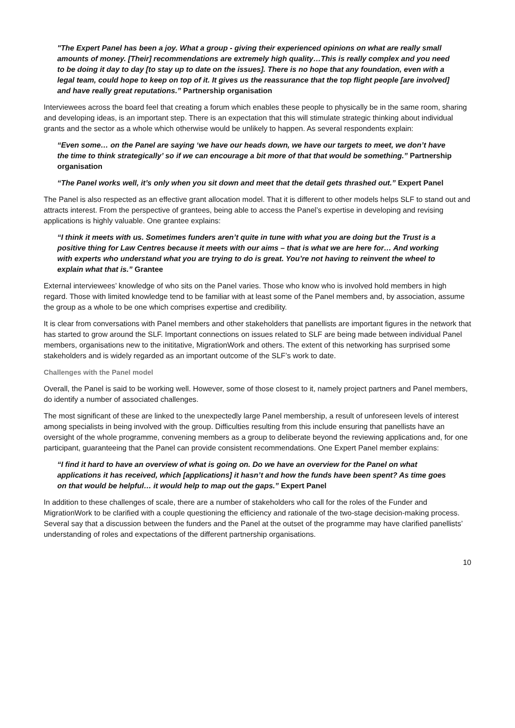"The Expert Panel has been a joy. What a group - giving their experienced opinions on what are really small amounts of money. [Their] recommendations are extremely high quality…This is really complex and you need to be doing it day to day [to stay up to date on the issues]. There is no hope that any foundation, even with a legal team, could hope to keep on top of it. It gives us the reassurance that the top flight people [are involved] and have really great reputations.” Partnership organisation
Interviewees across the board feel that creating a forum which enables these people to physically be in the same room, sharing and developing ideas, is an important step. There is an expectation that this will stimulate strategic thinking about individual grants and the sector as a whole which otherwise would be unlikely to happen. As several respondents explain:
“Even some… on the Panel are saying ‘we have our heads down, we have our targets to meet, we don’t have the time to think strategically’ so if we can encourage a bit more of that that would be something.” Partnership organisation
“The Panel works well, it’s only when you sit down and meet that the detail gets thrashed out.” Expert Panel
The Panel is also respected as an effective grant allocation model. That it is different to other models helps SLF to stand out and attracts interest. From the perspective of grantees, being able to access the Panel’s expertise in developing and revising applications is highly valuable. One grantee explains:
“I think it meets with us. Sometimes funders aren’t quite in tune with what you are doing but the Trust is a positive thing for Law Centres because it meets with our aims – that is what we are here for… And working with experts who understand what you are trying to do is great. You’re not having to reinvent the wheel to explain what that is.” Grantee
External interviewees’ knowledge of who sits on the Panel varies. Those who know who is involved hold members in high regard. Those with limited knowledge tend to be familiar with at least some of the Panel members and, by association, assume the group as a whole to be one which comprises expertise and credibility.
It is clear from conversations with Panel members and other stakeholders that panellists are important figures in the network that has started to grow around the SLF. Important connections on issues related to SLF are being made between individual Panel members, organisations new to the inititative, MigrationWork and others. The extent of this networking has surprised some stakeholders and is widely regarded as an important outcome of the SLF’s work to date.
Challenges with the Panel model
Overall, the Panel is said to be working well. However, some of those closest to it, namely project partners and Panel members, do identify a number of associated challenges.
The most significant of these are linked to the unexpectedly large Panel membership, a result of unforeseen levels of interest among specialists in being involved with the group. Difficulties resulting from this include ensuring that panellists have an oversight of the whole programme, convening members as a group to deliberate beyond the reviewing applications and, for one participant, guaranteeing that the Panel can provide consistent recommendations. One Expert Panel member explains:
“I find it hard to have an overview of what is going on. Do we have an overview for the Panel on what applications it has received, which [applications] it hasn’t and how the funds have been spent? As time goes on that would be helpful… it would help to map out the gaps.” Expert Panel
In addition to these challenges of scale, there are a number of stakeholders who call for the roles of the Funder and MigrationWork to be clarified with a couple questioning the efficiency and rationale of the two-stage decision-making process. Several say that a discussion between the funders and the Panel at the outset of the programme may have clarified panellists’ understanding of roles and expectations of the different partnership organisations.
10